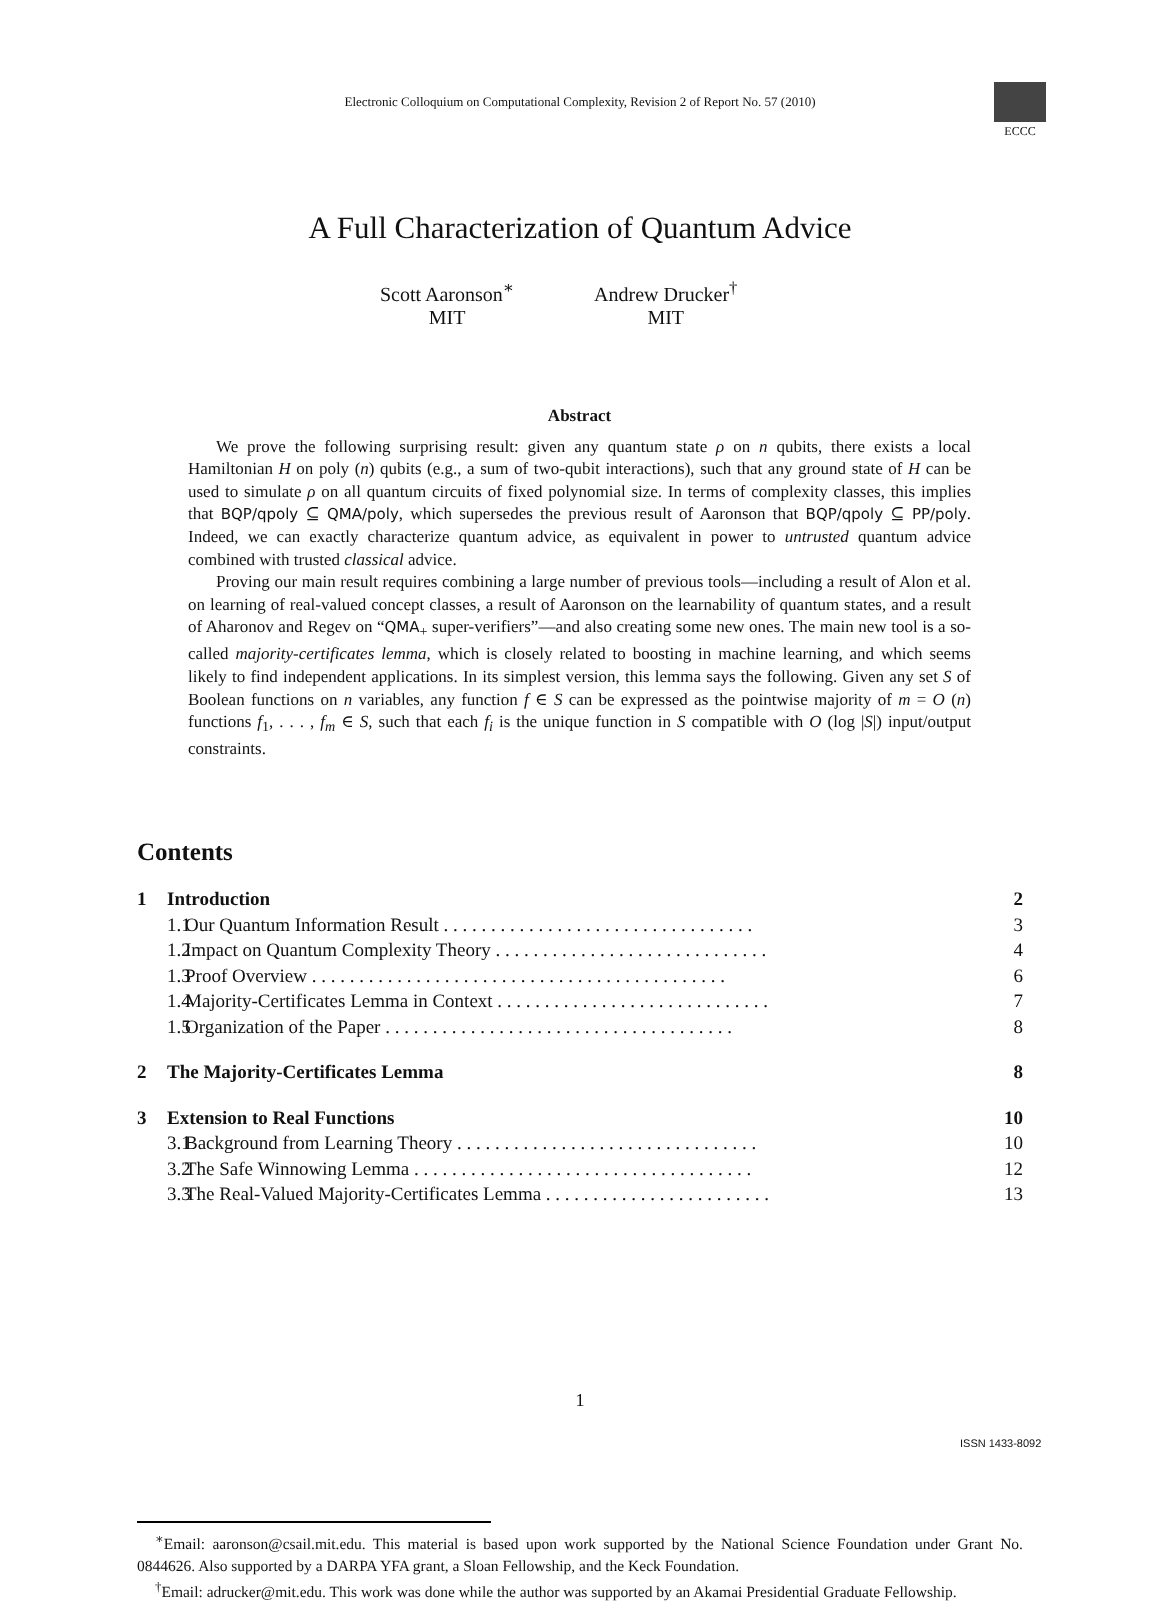Electronic Colloquium on Computational Complexity, Revision 2 of Report No. 57 (2010)
ECCC
A Full Characterization of Quantum Advice
Scott Aaronson<sup>∗</sup>
MIT
Andrew Drucker<sup>†</sup>
MIT
Abstract
We prove the following surprising result: given any quantum state ρ on n qubits, there exists a local Hamiltonian H on poly (n) qubits (e.g., a sum of two-qubit interactions), such that any ground state of H can be used to simulate ρ on all quantum circuits of fixed polynomial size. In terms of complexity classes, this implies that BQP/qpoly ⊆ QMA/poly, which supersedes the previous result of Aaronson that BQP/qpoly ⊆ PP/poly. Indeed, we can exactly characterize quantum advice, as equivalent in power to untrusted quantum advice combined with trusted classical advice.
Proving our main result requires combining a large number of previous tools—including a result of Alon et al. on learning of real-valued concept classes, a result of Aaronson on the learnability of quantum states, and a result of Aharonov and Regev on “QMA<sub>+</sub> super-verifiers”—and also creating some new ones. The main new tool is a so-called majority-certificates lemma, which is closely related to boosting in machine learning, and which seems likely to find independent applications. In its simplest version, this lemma says the following. Given any set S of Boolean functions on n variables, any function f ∈ S can be expressed as the pointwise majority of m = O (n) functions f<sub>1</sub>, . . . , f<sub>m</sub> ∈ S, such that each f<sub>i</sub> is the unique function in S compatible with O (log |S|) input/output constraints.
Contents
1 Introduction 2
1.1 Our Quantum Information Result . . . . . . . . . . . . . . . . . . . . . . . . . . . . . . . . . 3
1.2 Impact on Quantum Complexity Theory . . . . . . . . . . . . . . . . . . . . . . . . . . . . . 4
1.3 Proof Overview . . . . . . . . . . . . . . . . . . . . . . . . . . . . . . . . . . . . . . . . . . . . 6
1.4 Majority-Certificates Lemma in Context . . . . . . . . . . . . . . . . . . . . . . . . . . . . . 7
1.5 Organization of the Paper . . . . . . . . . . . . . . . . . . . . . . . . . . . . . . . . . . . . . 8
2 The Majority-Certificates Lemma 8
3 Extension to Real Functions 10
3.1 Background from Learning Theory . . . . . . . . . . . . . . . . . . . . . . . . . . . . . . . . 10
3.2 The Safe Winnowing Lemma . . . . . . . . . . . . . . . . . . . . . . . . . . . . . . . . . . . . 12
3.3 The Real-Valued Majority-Certificates Lemma . . . . . . . . . . . . . . . . . . . . . . . . 13
<sup>∗</sup>Email: aaronson@csail.mit.edu. This material is based upon work supported by the National Science Foundation under Grant No. 0844626. Also supported by a DARPA YFA grant, a Sloan Fellowship, and the Keck Foundation.
<sup>†</sup> Email: adrucker@mit.edu. This work was done while the author was supported by an Akamai Presidential Graduate Fellowship.
1
ISSN 1433-8092